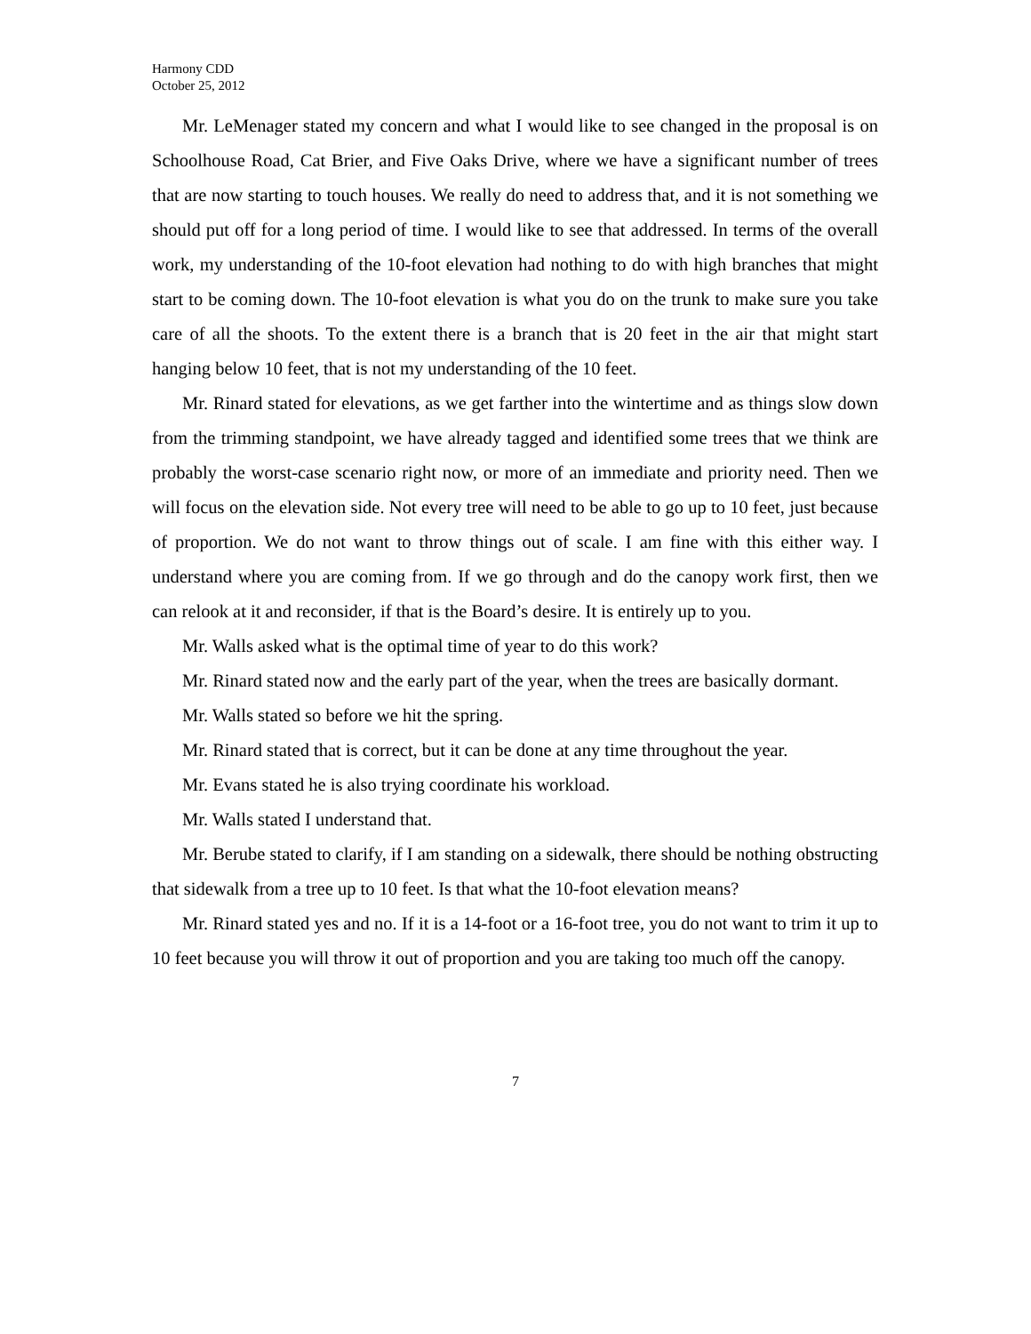Harmony CDD
October 25, 2012
Mr. LeMenager stated my concern and what I would like to see changed in the proposal is on Schoolhouse Road, Cat Brier, and Five Oaks Drive, where we have a significant number of trees that are now starting to touch houses. We really do need to address that, and it is not something we should put off for a long period of time. I would like to see that addressed. In terms of the overall work, my understanding of the 10-foot elevation had nothing to do with high branches that might start to be coming down. The 10-foot elevation is what you do on the trunk to make sure you take care of all the shoots. To the extent there is a branch that is 20 feet in the air that might start hanging below 10 feet, that is not my understanding of the 10 feet.
Mr. Rinard stated for elevations, as we get farther into the wintertime and as things slow down from the trimming standpoint, we have already tagged and identified some trees that we think are probably the worst-case scenario right now, or more of an immediate and priority need. Then we will focus on the elevation side. Not every tree will need to be able to go up to 10 feet, just because of proportion. We do not want to throw things out of scale. I am fine with this either way. I understand where you are coming from. If we go through and do the canopy work first, then we can relook at it and reconsider, if that is the Board’s desire. It is entirely up to you.
Mr. Walls asked what is the optimal time of year to do this work?
Mr. Rinard stated now and the early part of the year, when the trees are basically dormant.
Mr. Walls stated so before we hit the spring.
Mr. Rinard stated that is correct, but it can be done at any time throughout the year.
Mr. Evans stated he is also trying coordinate his workload.
Mr. Walls stated I understand that.
Mr. Berube stated to clarify, if I am standing on a sidewalk, there should be nothing obstructing that sidewalk from a tree up to 10 feet. Is that what the 10-foot elevation means?
Mr. Rinard stated yes and no. If it is a 14-foot or a 16-foot tree, you do not want to trim it up to 10 feet because you will throw it out of proportion and you are taking too much off the canopy.
7